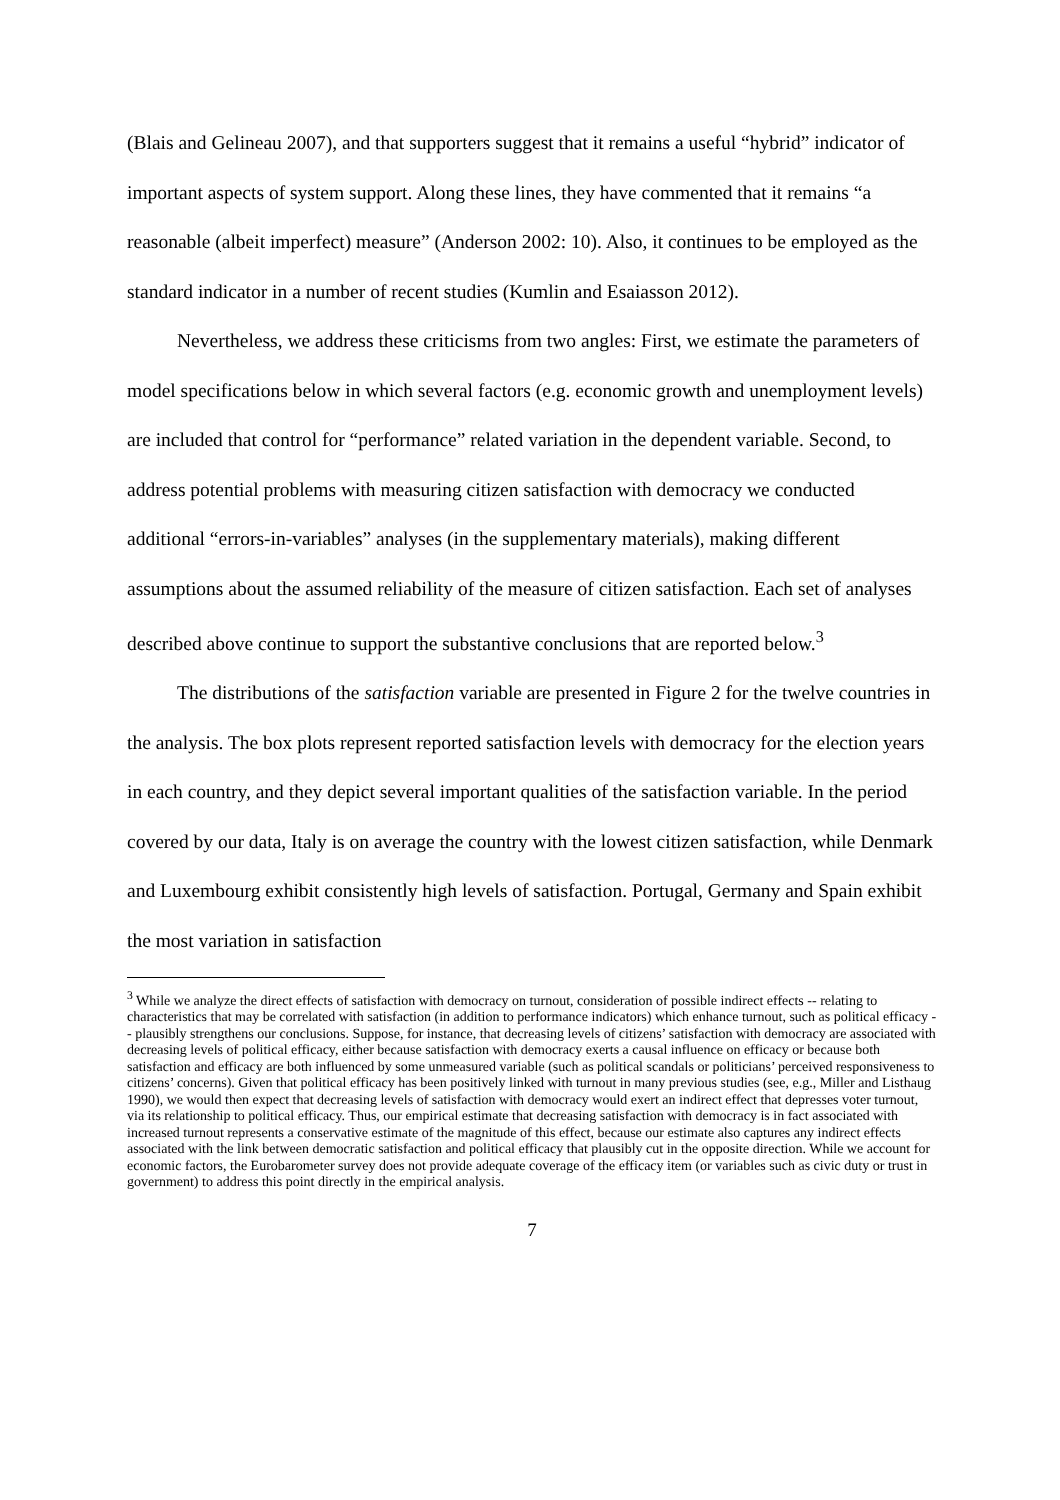(Blais and Gelineau 2007), and that supporters suggest that it remains a useful “hybrid” indicator of important aspects of system support. Along these lines, they have commented that it remains “a reasonable (albeit imperfect) measure” (Anderson 2002: 10). Also, it continues to be employed as the standard indicator in a number of recent studies (Kumlin and Esaiasson 2012).
Nevertheless, we address these criticisms from two angles: First, we estimate the parameters of model specifications below in which several factors (e.g. economic growth and unemployment levels) are included that control for “performance” related variation in the dependent variable. Second, to address potential problems with measuring citizen satisfaction with democracy we conducted additional “errors-in-variables” analyses (in the supplementary materials), making different assumptions about the assumed reliability of the measure of citizen satisfaction. Each set of analyses described above continue to support the substantive conclusions that are reported below.<sup>3</sup>
The distributions of the satisfaction variable are presented in Figure 2 for the twelve countries in the analysis. The box plots represent reported satisfaction levels with democracy for the election years in each country, and they depict several important qualities of the satisfaction variable. In the period covered by our data, Italy is on average the country with the lowest citizen satisfaction, while Denmark and Luxembourg exhibit consistently high levels of satisfaction. Portugal, Germany and Spain exhibit the most variation in satisfaction
<sup>3</sup> While we analyze the direct effects of satisfaction with democracy on turnout, consideration of possible indirect effects -- relating to characteristics that may be correlated with satisfaction (in addition to performance indicators) which enhance turnout, such as political efficacy -- plausibly strengthens our conclusions. Suppose, for instance, that decreasing levels of citizens’ satisfaction with democracy are associated with decreasing levels of political efficacy, either because satisfaction with democracy exerts a causal influence on efficacy or because both satisfaction and efficacy are both influenced by some unmeasured variable (such as political scandals or politicians’ perceived responsiveness to citizens’ concerns). Given that political efficacy has been positively linked with turnout in many previous studies (see, e.g., Miller and Listhaug 1990), we would then expect that decreasing levels of satisfaction with democracy would exert an indirect effect that depresses voter turnout, via its relationship to political efficacy. Thus, our empirical estimate that decreasing satisfaction with democracy is in fact associated with increased turnout represents a conservative estimate of the magnitude of this effect, because our estimate also captures any indirect effects associated with the link between democratic satisfaction and political efficacy that plausibly cut in the opposite direction. While we account for economic factors, the Eurobarometer survey does not provide adequate coverage of the efficacy item (or variables such as civic duty or trust in government) to address this point directly in the empirical analysis.
7